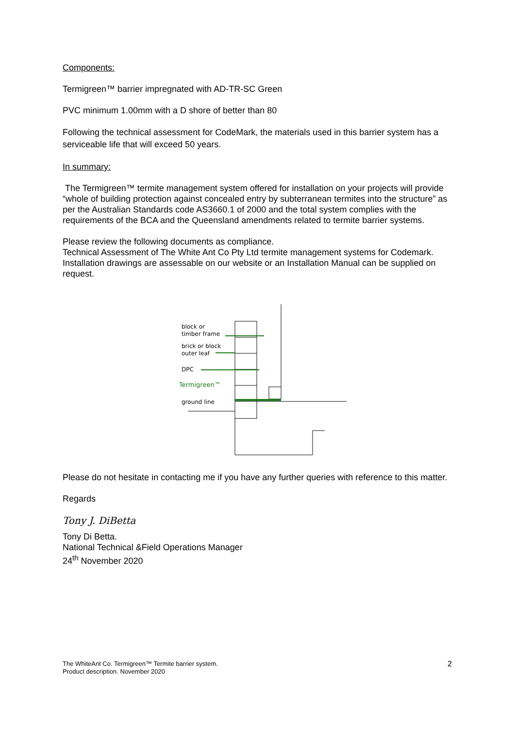Components:
Termigreen™ barrier impregnated with AD-TR-SC Green
PVC minimum 1.00mm with a D shore of better than 80
Following the technical assessment for CodeMark, the materials used in this barrier system has a serviceable life that will exceed 50 years.
In summary:
The Termigreen™ termite management system offered for installation on your projects will provide “whole of building protection against concealed entry by subterranean termites into the structure” as per the Australian Standards code AS3660.1 of 2000 and the total system complies with the requirements of the BCA and the Queensland amendments related to termite barrier systems.
Please review the following documents as compliance.
Technical Assessment of The White Ant Co Pty Ltd termite management systems for Codemark.
Installation drawings are assessable on our website or an Installation Manual can be supplied on request.
block or
timber frame
brick or block
outer leaf
DPC
Termigreen™
ground line
Please do not hesitate in contacting me if you have any further queries with reference to this matter.
Regards
Tony J. DiBetta
Tony Di Betta.
National Technical &Field Operations Manager
24<sup>th</sup> November 2020
The WhiteAnt Co. Termigreen™ Termite barrier system.
Product description. November 2020
2